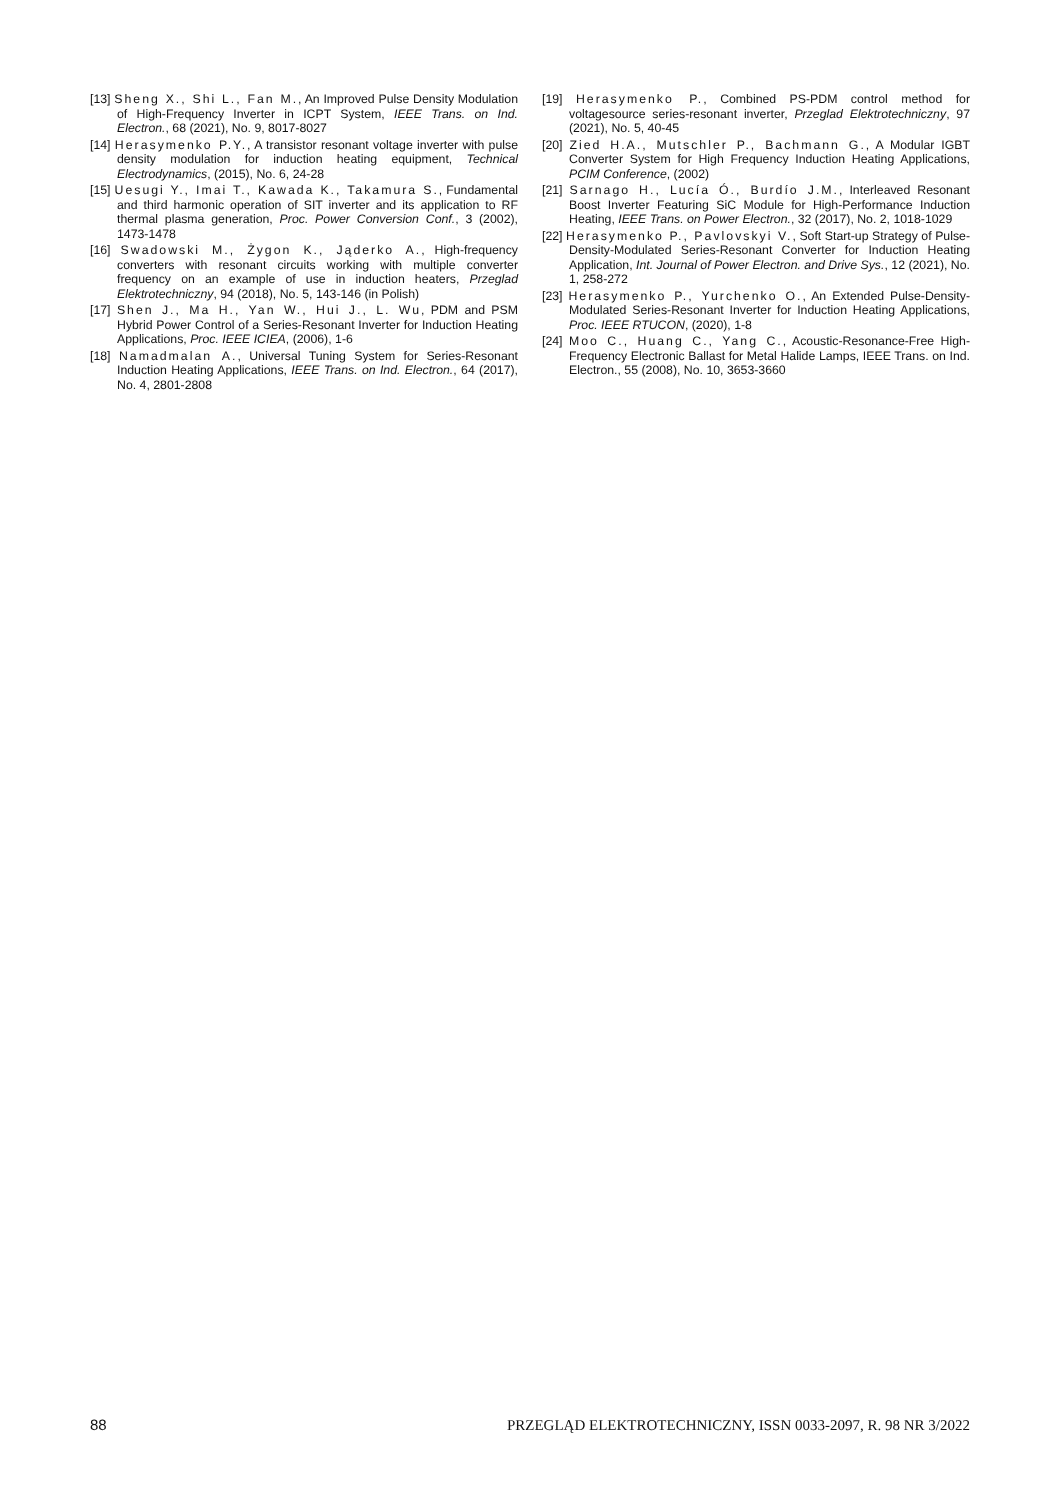[13] Sheng X., Shi L., Fan M., An Improved Pulse Density Modulation of High-Frequency Inverter in ICPT System, IEEE Trans. on Ind. Electron., 68 (2021), No. 9, 8017-8027
[14] Herasymenko P.Y., A transistor resonant voltage inverter with pulse density modulation for induction heating equipment, Technical Electrodynamics, (2015), No. 6, 24-28
[15] Uesugi Y., Imai T., Kawada K., Takamura S., Fundamental and third harmonic operation of SIT inverter and its application to RF thermal plasma generation, Proc. Power Conversion Conf., 3 (2002), 1473-1478
[16] Swadowski M., Żygon K., Jąderko A., High-frequency converters with resonant circuits working with multiple converter frequency on an example of use in induction heaters, Przeglad Elektrotechniczny, 94 (2018), No. 5, 143-146 (in Polish)
[17] Shen J., Ma H., Yan W., Hui J., L. Wu, PDM and PSM Hybrid Power Control of a Series-Resonant Inverter for Induction Heating Applications, Proc. IEEE ICIEA, (2006), 1-6
[18] Namadmalan A., Universal Tuning System for Series-Resonant Induction Heating Applications, IEEE Trans. on Ind. Electron., 64 (2017), No. 4, 2801-2808
[19] Herasymenko P., Combined PS-PDM control method for voltagesource series-resonant inverter, Przeglad Elektrotechniczny, 97 (2021), No. 5, 40-45
[20] Zied H.A., Mutschler P., Bachmann G., A Modular IGBT Converter System for High Frequency Induction Heating Applications, PCIM Conference, (2002)
[21] Sarnago H., Lucía Ó., Burdío J.M., Interleaved Resonant Boost Inverter Featuring SiC Module for High-Performance Induction Heating, IEEE Trans. on Power Electron., 32 (2017), No. 2, 1018-1029
[22] Herasymenko P., Pavlovskyi V., Soft Start-up Strategy of Pulse-Density-Modulated Series-Resonant Converter for Induction Heating Application, Int. Journal of Power Electron. and Drive Sys., 12 (2021), No. 1, 258-272
[23] Herasymenko P., Yurchenko O., An Extended Pulse-Density-Modulated Series-Resonant Inverter for Induction Heating Applications, Proc. IEEE RTUCON, (2020), 1-8
[24] Moo C., Huang C., Yang C., Acoustic-Resonance-Free High-Frequency Electronic Ballast for Metal Halide Lamps, IEEE Trans. on Ind. Electron., 55 (2008), No. 10, 3653-3660
88 PRZEGLĄD ELEKTROTECHNICZNY, ISSN 0033-2097, R. 98 NR 3/2022